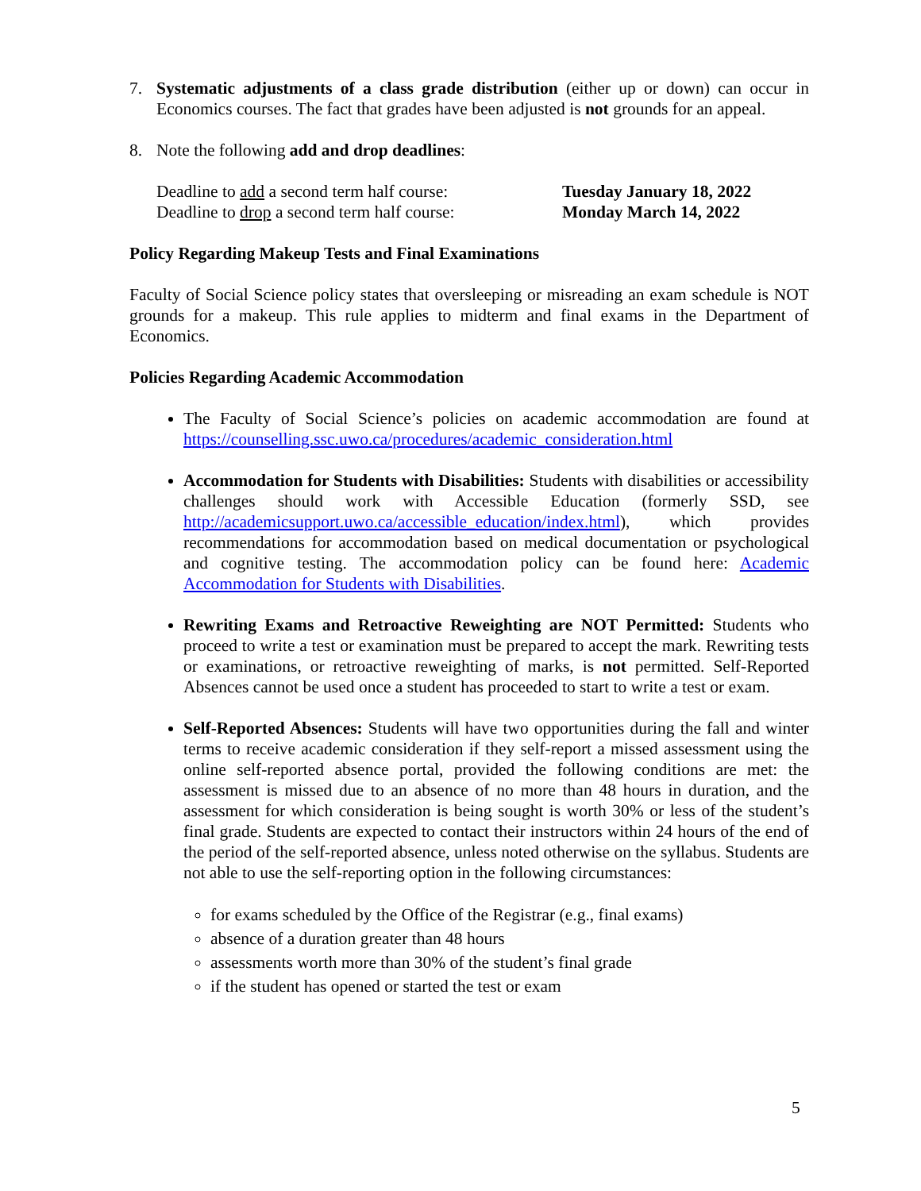7. Systematic adjustments of a class grade distribution (either up or down) can occur in Economics courses. The fact that grades have been adjusted is not grounds for an appeal.
8. Note the following add and drop deadlines:
Deadline to add a second term half course: Tuesday January 18, 2022
Deadline to drop a second term half course: Monday March 14, 2022
Policy Regarding Makeup Tests and Final Examinations
Faculty of Social Science policy states that oversleeping or misreading an exam schedule is NOT grounds for a makeup. This rule applies to midterm and final exams in the Department of Economics.
Policies Regarding Academic Accommodation
The Faculty of Social Science’s policies on academic accommodation are found at https://counselling.ssc.uwo.ca/procedures/academic_consideration.html
Accommodation for Students with Disabilities: Students with disabilities or accessibility challenges should work with Accessible Education (formerly SSD, see http://academicsupport.uwo.ca/accessible_education/index.html), which provides recommendations for accommodation based on medical documentation or psychological and cognitive testing. The accommodation policy can be found here: Academic Accommodation for Students with Disabilities.
Rewriting Exams and Retroactive Reweighting are NOT Permitted: Students who proceed to write a test or examination must be prepared to accept the mark. Rewriting tests or examinations, or retroactive reweighting of marks, is not permitted. Self-Reported Absences cannot be used once a student has proceeded to start to write a test or exam.
Self-Reported Absences: Students will have two opportunities during the fall and winter terms to receive academic consideration if they self-report a missed assessment using the online self-reported absence portal, provided the following conditions are met: the assessment is missed due to an absence of no more than 48 hours in duration, and the assessment for which consideration is being sought is worth 30% or less of the student’s final grade. Students are expected to contact their instructors within 24 hours of the end of the period of the self-reported absence, unless noted otherwise on the syllabus. Students are not able to use the self-reporting option in the following circumstances:
for exams scheduled by the Office of the Registrar (e.g., final exams)
absence of a duration greater than 48 hours
assessments worth more than 30% of the student’s final grade
if the student has opened or started the test or exam
5